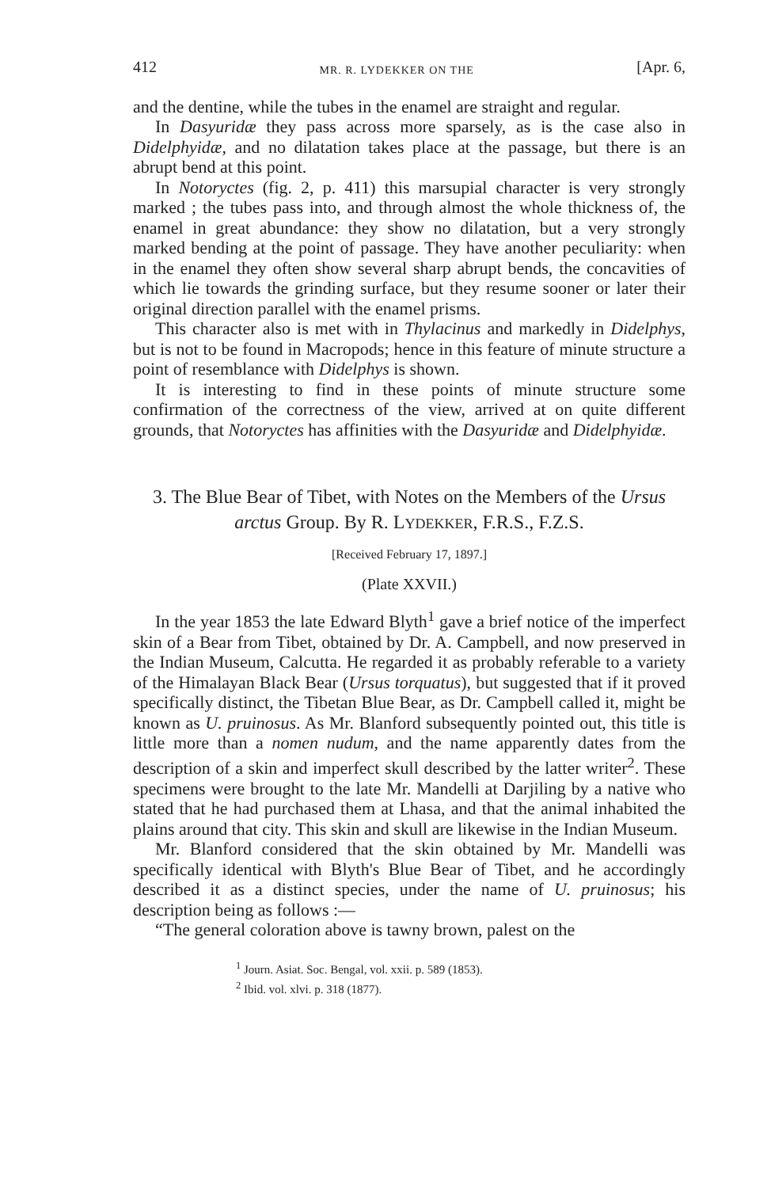412 MR. R. LYDEKKER ON THE [Apr. 6,
and the dentine, while the tubes in the enamel are straight and regular.
In Dasyuridæ they pass across more sparsely, as is the case also in Didelphyidæ, and no dilatation takes place at the passage, but there is an abrupt bend at this point.
In Notoryctes (fig. 2, p. 411) this marsupial character is very strongly marked ; the tubes pass into, and through almost the whole thickness of, the enamel in great abundance: they show no dilatation, but a very strongly marked bending at the point of passage. They have another peculiarity: when in the enamel they often show several sharp abrupt bends, the concavities of which lie towards the grinding surface, but they resume sooner or later their original direction parallel with the enamel prisms.
This character also is met with in Thylacinus and markedly in Didelphys, but is not to be found in Macropods; hence in this feature of minute structure a point of resemblance with Didelphys is shown.
It is interesting to find in these points of minute structure some confirmation of the correctness of the view, arrived at on quite different grounds, that Notoryctes has affinities with the Dasyuridæ and Didelphyidæ.
3. The Blue Bear of Tibet, with Notes on the Members of the Ursus arctus Group. By R. LYDEKKER, F.R.S., F.Z.S.
[Received February 17, 1897.]
(Plate XXVII.)
In the year 1853 the late Edward Blyth<sup>1</sup> gave a brief notice of the imperfect skin of a Bear from Tibet, obtained by Dr. A. Campbell, and now preserved in the Indian Museum, Calcutta. He regarded it as probably referable to a variety of the Himalayan Black Bear (Ursus torquatus), but suggested that if it proved specifically distinct, the Tibetan Blue Bear, as Dr. Campbell called it, might be known as U. pruinosus. As Mr. Blanford subsequently pointed out, this title is little more than a nomen nudum, and the name apparently dates from the description of a skin and imperfect skull described by the latter writer<sup>2</sup>. These specimens were brought to the late Mr. Mandelli at Darjiling by a native who stated that he had purchased them at Lhasa, and that the animal inhabited the plains around that city. This skin and skull are likewise in the Indian Museum.
Mr. Blanford considered that the skin obtained by Mr. Mandelli was specifically identical with Blyth's Blue Bear of Tibet, and he accordingly described it as a distinct species, under the name of U. pruinosus; his description being as follows :—
“The general coloration above is tawny brown, palest on the
<sup>1</sup> Journ. Asiat. Soc. Bengal, vol. xxii. p. 589 (1853).
<sup>2</sup> Ibid. vol. xlvi. p. 318 (1877).